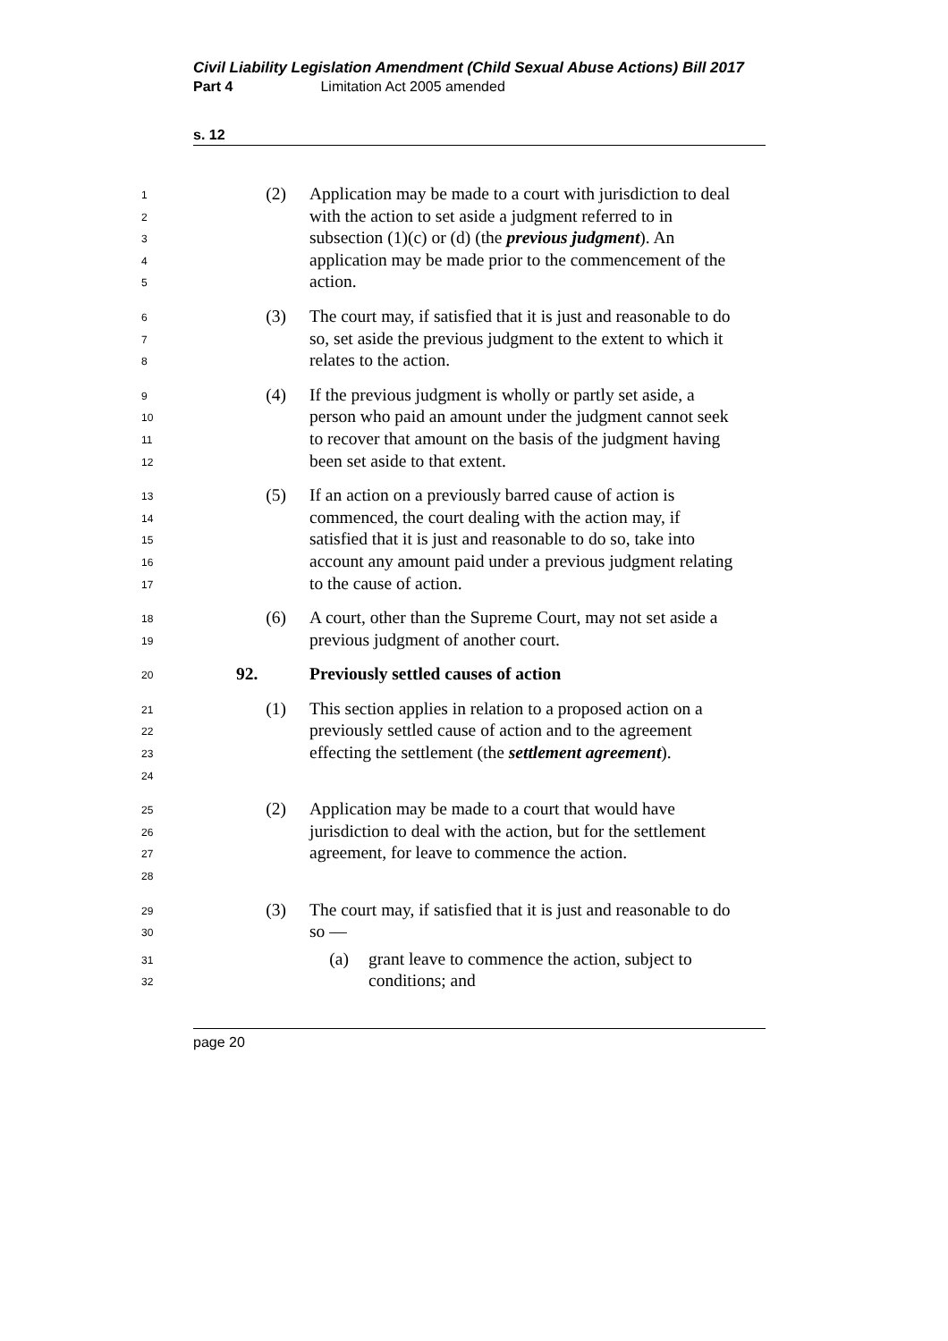Civil Liability Legislation Amendment (Child Sexual Abuse Actions) Bill 2017
Part 4 Limitation Act 2005 amended
s. 12
1
2
3
4
5
(2) Application may be made to a court with jurisdiction to deal with the action to set aside a judgment referred to in subsection (1)(c) or (d) (the previous judgment). An application may be made prior to the commencement of the action.
6
7
8
(3) The court may, if satisfied that it is just and reasonable to do so, set aside the previous judgment to the extent to which it relates to the action.
9
10
11
12
(4) If the previous judgment is wholly or partly set aside, a person who paid an amount under the judgment cannot seek to recover that amount on the basis of the judgment having been set aside to that extent.
13
14
15
16
17
(5) If an action on a previously barred cause of action is commenced, the court dealing with the action may, if satisfied that it is just and reasonable to do so, take into account any amount paid under a previous judgment relating to the cause of action.
18
19
(6) A court, other than the Supreme Court, may not set aside a previous judgment of another court.
20
92. Previously settled causes of action
21
22
23
24
(1) This section applies in relation to a proposed action on a previously settled cause of action and to the agreement effecting the settlement (the settlement agreement).
25
26
27
28
(2) Application may be made to a court that would have jurisdiction to deal with the action, but for the settlement agreement, for leave to commence the action.
29
30
(3) The court may, if satisfied that it is just and reasonable to do so —
31
32
(a) grant leave to commence the action, subject to conditions; and
page 20